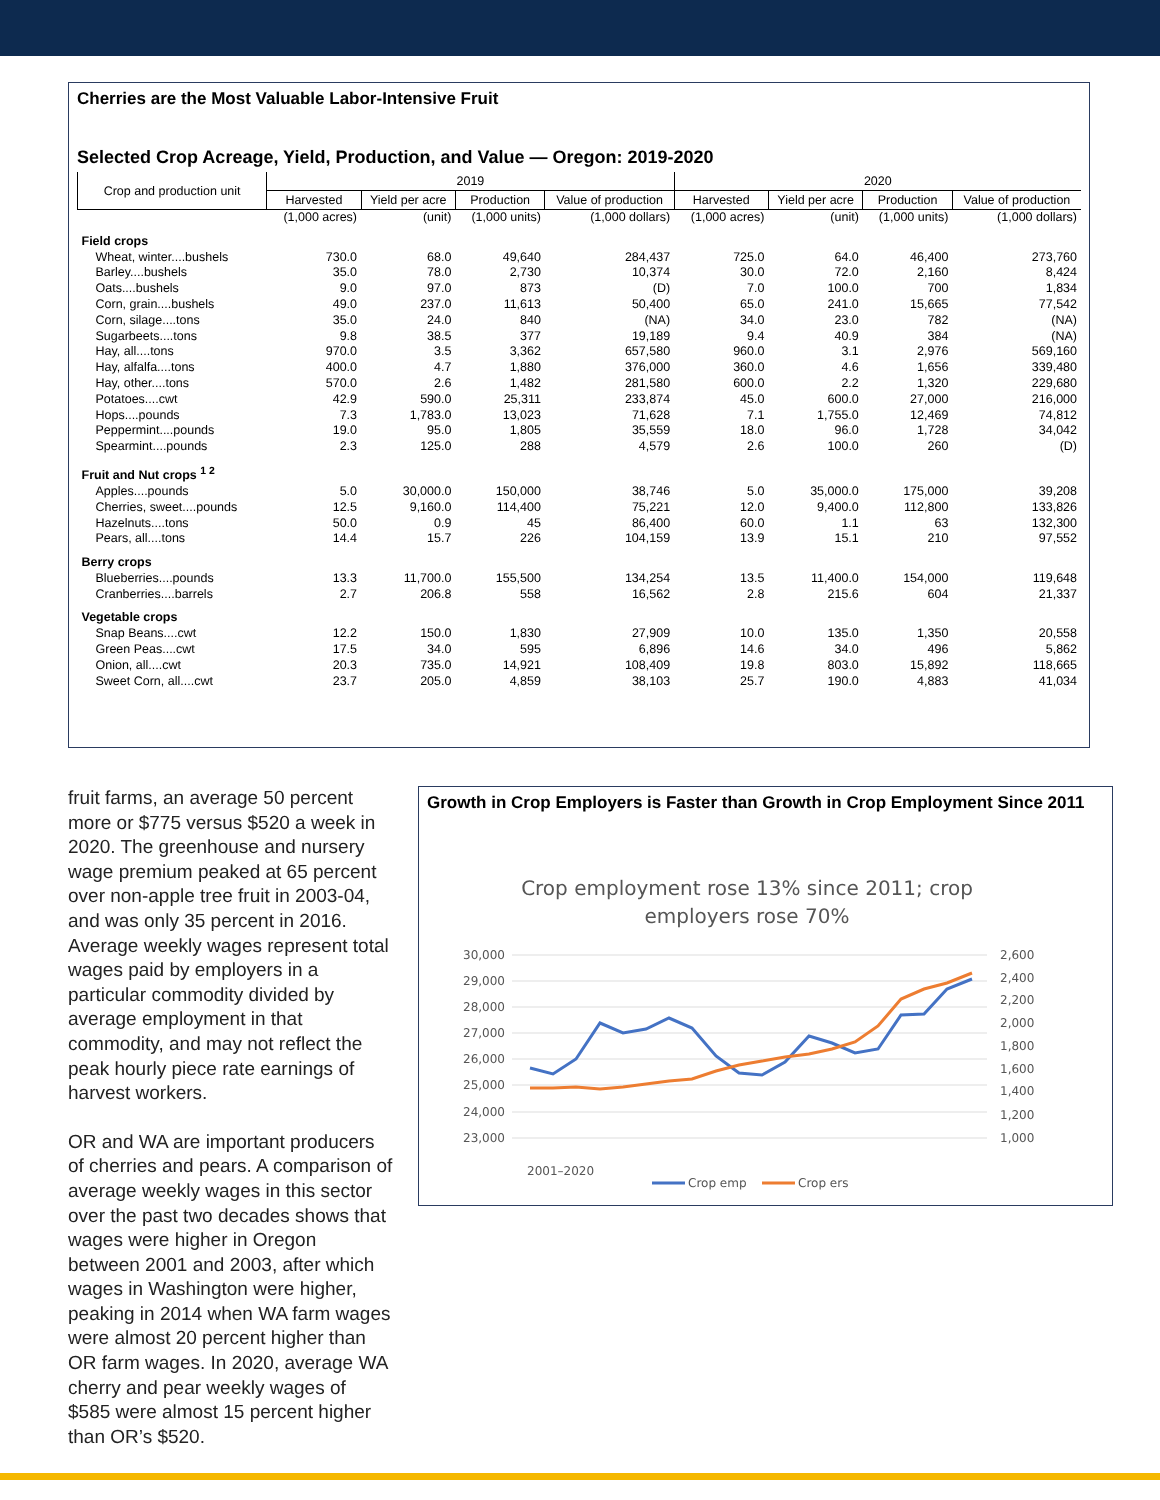Cherries are the Most Valuable Labor-Intensive Fruit
Selected Crop Acreage, Yield, Production, and Value — Oregon: 2019-2020
| Crop and production unit | 2019 | | | | 2020 | | | |
| --- | --- | --- | --- | --- | --- | --- | --- | --- |
| | Harvested | Yield per acre | Production | Value of production | Harvested | Yield per acre | Production | Value of production |
| | (1,000 acres) | (unit) | (1,000 units) | (1,000 dollars) | (1,000 acres) | (unit) | (1,000 units) | (1,000 dollars) |
| Field crops | | | | | | | | |
| Wheat, winter....bushels | 730.0 | 68.0 | 49,640 | 284,437 | 725.0 | 64.0 | 46,400 | 273,760 |
| Barley....bushels | 35.0 | 78.0 | 2,730 | 10,374 | 30.0 | 72.0 | 2,160 | 8,424 |
| Oats....bushels | 9.0 | 97.0 | 873 | (D) | 7.0 | 100.0 | 700 | 1,834 |
| Corn, grain....bushels | 49.0 | 237.0 | 11,613 | 50,400 | 65.0 | 241.0 | 15,665 | 77,542 |
| Corn, silage....tons | 35.0 | 24.0 | 840 | (NA) | 34.0 | 23.0 | 782 | (NA) |
| Sugarbeets....tons | 9.8 | 38.5 | 377 | 19,189 | 9.4 | 40.9 | 384 | (NA) |
| Hay, all....tons | 970.0 | 3.5 | 3,362 | 657,580 | 960.0 | 3.1 | 2,976 | 569,160 |
| Hay, alfalfa....tons | 400.0 | 4.7 | 1,880 | 376,000 | 360.0 | 4.6 | 1,656 | 339,480 |
| Hay, other....tons | 570.0 | 2.6 | 1,482 | 281,580 | 600.0 | 2.2 | 1,320 | 229,680 |
| Potatoes....cwt | 42.9 | 590.0 | 25,311 | 233,874 | 45.0 | 600.0 | 27,000 | 216,000 |
| Hops....pounds | 7.3 | 1,783.0 | 13,023 | 71,628 | 7.1 | 1,755.0 | 12,469 | 74,812 |
| Peppermint....pounds | 19.0 | 95.0 | 1,805 | 35,559 | 18.0 | 96.0 | 1,728 | 34,042 |
| Spearmint....pounds | 2.3 | 125.0 | 288 | 4,579 | 2.6 | 100.0 | 260 | (D) |
| Fruit and Nut crops <sup>1 2</sup> | | | | | | | | |
| Apples....pounds | 5.0 | 30,000.0 | 150,000 | 38,746 | 5.0 | 35,000.0 | 175,000 | 39,208 |
| Cherries, sweet....pounds | 12.5 | 9,160.0 | 114,400 | 75,221 | 12.0 | 9,400.0 | 112,800 | 133,826 |
| Hazelnuts....tons | 50.0 | 0.9 | 45 | 86,400 | 60.0 | 1.1 | 63 | 132,300 |
| Pears, all....tons | 14.4 | 15.7 | 226 | 104,159 | 13.9 | 15.1 | 210 | 97,552 |
| Berry crops | | | | | | | | |
| Blueberries....pounds | 13.3 | 11,700.0 | 155,500 | 134,254 | 13.5 | 11,400.0 | 154,000 | 119,648 |
| Cranberries....barrels | 2.7 | 206.8 | 558 | 16,562 | 2.8 | 215.6 | 604 | 21,337 |
| Vegetable crops | | | | | | | | |
| Snap Beans....cwt | 12.2 | 150.0 | 1,830 | 27,909 | 10.0 | 135.0 | 1,350 | 20,558 |
| Green Peas....cwt | 17.5 | 34.0 | 595 | 6,896 | 14.6 | 34.0 | 496 | 5,862 |
| Onion, all....cwt | 20.3 | 735.0 | 14,921 | 108,409 | 19.8 | 803.0 | 15,892 | 118,665 |
| Sweet Corn, all....cwt | 23.7 | 205.0 | 4,859 | 38,103 | 25.7 | 190.0 | 4,883 | 41,034 |
fruit farms, an average 50 percent more or $775 versus $520 a week in 2020. The greenhouse and nursery wage premium peaked at 65 percent over non-apple tree fruit in 2003-04, and was only 35 percent in 2016. Average weekly wages represent total wages paid by employers in a particular commodity divided by average employment in that commodity, and may not reflect the peak hourly piece rate earnings of harvest workers.
OR and WA are important producers of cherries and pears. A comparison of average weekly wages in this sector over the past two decades shows that wages were higher in Oregon between 2001 and 2003, after which wages in Washington were higher, peaking in 2014 when WA farm wages were almost 20 percent higher than OR farm wages. In 2020, average WA cherry and pear weekly wages of $585 were almost 15 percent higher than OR’s $520.
Growth in Crop Employers is Faster than Growth in Crop Employment Since 2011
Crop employment rose 13% since 2011; crop
employers rose 70%
30,000
29,000
28,000
27,000
26,000
25,000
24,000
23,000
2,600
2,400
2,200
2,000
1,800
1,600
1,400
1,200
1,000
2001–2020
Crop emp
Crop ers